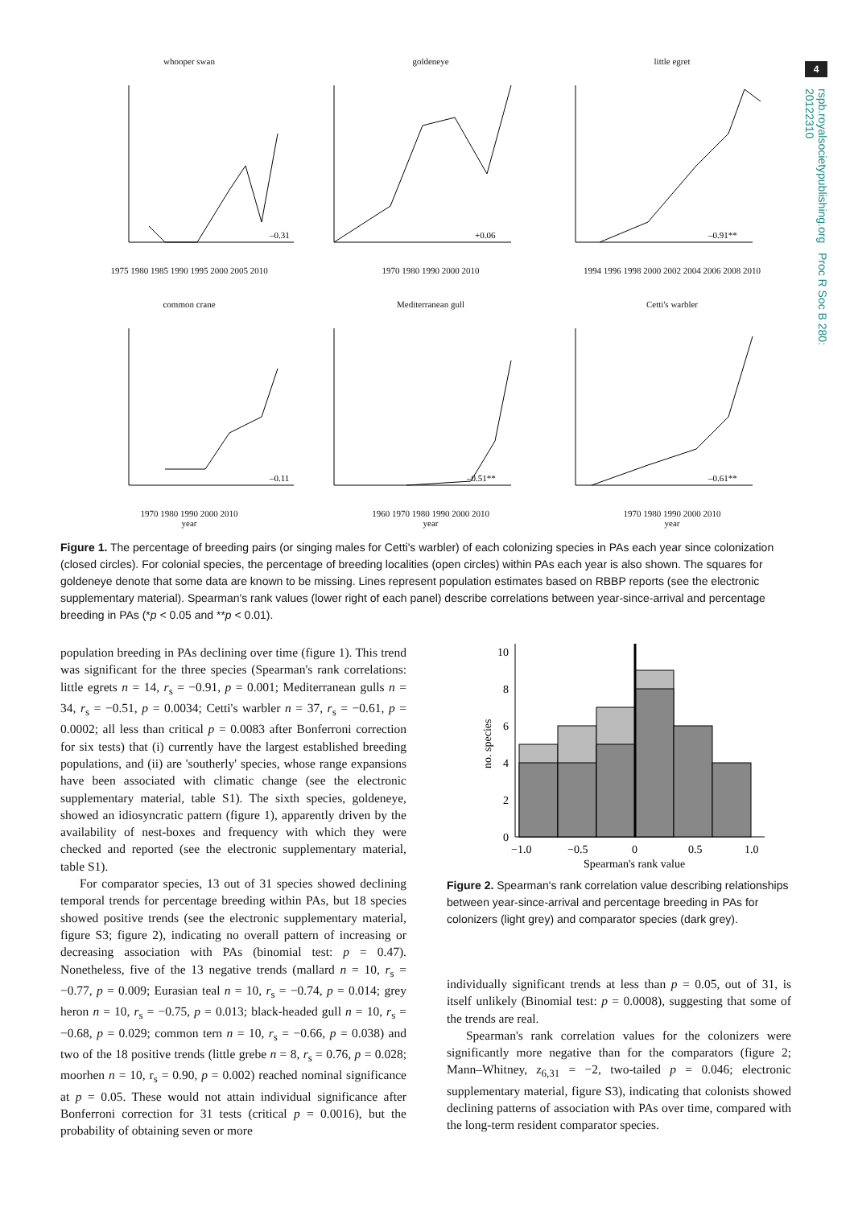4
rspb.royalsocietypublishing.org Proc R Soc B 280: 20122310
whooper swan
–0.31
1975 1980 1985 1990 1995 2000 2005 2010
goldeneye
+0.06
1970 1980 1990 2000 2010
little egret
–0.91**
1994 1996 1998 2000 2002 2004 2006 2008 2010
common crane
–0.11
1970 1980 1990 2000 2010
year
Mediterranean gull
–0.51**
1960 1970 1980 1990 2000 2010
year
Cetti's warbler
–0.61**
1970 1980 1990 2000 2010
year
Figure 1. The percentage of breeding pairs (or singing males for Cetti's warbler) of each colonizing species in PAs each year since colonization (closed circles). For colonial species, the percentage of breeding localities (open circles) within PAs each year is also shown. The squares for goldeneye denote that some data are known to be missing. Lines represent population estimates based on RBBP reports (see the electronic supplementary material). Spearman's rank values (lower right of each panel) describe correlations between year-since-arrival and percentage breeding in PAs (*p < 0.05 and **p < 0.01).
population breeding in PAs declining over time (figure 1). This trend was significant for the three species (Spearman's rank correlations: little egrets n = 14, r<sub>s</sub> = −0.91, p = 0.001; Mediterranean gulls n = 34, r<sub>s</sub> = −0.51, p = 0.0034; Cetti's warbler n = 37, r<sub>s</sub> = −0.61, p = 0.0002; all less than critical p = 0.0083 after Bonferroni correction for six tests) that (i) currently have the largest established breeding populations, and (ii) are 'southerly' species, whose range expansions have been associated with climatic change (see the electronic supplementary material, table S1). The sixth species, goldeneye, showed an idiosyncratic pattern (figure 1), apparently driven by the availability of nest-boxes and frequency with which they were checked and reported (see the electronic supplementary material, table S1).
For comparator species, 13 out of 31 species showed declining temporal trends for percentage breeding within PAs, but 18 species showed positive trends (see the electronic supplementary material, figure S3; figure 2), indicating no overall pattern of increasing or decreasing association with PAs (binomial test: p = 0.47). Nonetheless, five of the 13 negative trends (mallard n = 10, r<sub>s</sub> = −0.77, p = 0.009; Eurasian teal n = 10, r<sub>s</sub> = −0.74, p = 0.014; grey heron n = 10, r<sub>s</sub> = −0.75, p = 0.013; black-headed gull n = 10, r<sub>s</sub> = −0.68, p = 0.029; common tern n = 10, r<sub>s</sub> = −0.66, p = 0.038) and two of the 18 positive trends (little grebe n = 8, r<sub>s</sub> = 0.76, p = 0.028; moorhen n = 10, r<sub>s</sub> = 0.90, p = 0.002) reached nominal significance at p = 0.05. These would not attain individual significance after Bonferroni correction for 31 tests (critical p = 0.0016), but the probability of obtaining seven or more
10
8
6
4
2
0
−1.0
−0.5
0
0.5
1.0
Spearman's rank value
no. species
Figure 2. Spearman's rank correlation value describing relationships between year-since-arrival and percentage breeding in PAs for colonizers (light grey) and comparator species (dark grey).
individually significant trends at less than p = 0.05, out of 31, is itself unlikely (Binomial test: p = 0.0008), suggesting that some of the trends are real.
Spearman's rank correlation values for the colonizers were significantly more negative than for the comparators (figure 2; Mann–Whitney, z<sub>6,31</sub> = −2, two-tailed p = 0.046; electronic supplementary material, figure S3), indicating that colonists showed declining patterns of association with PAs over time, compared with the long-term resident comparator species.